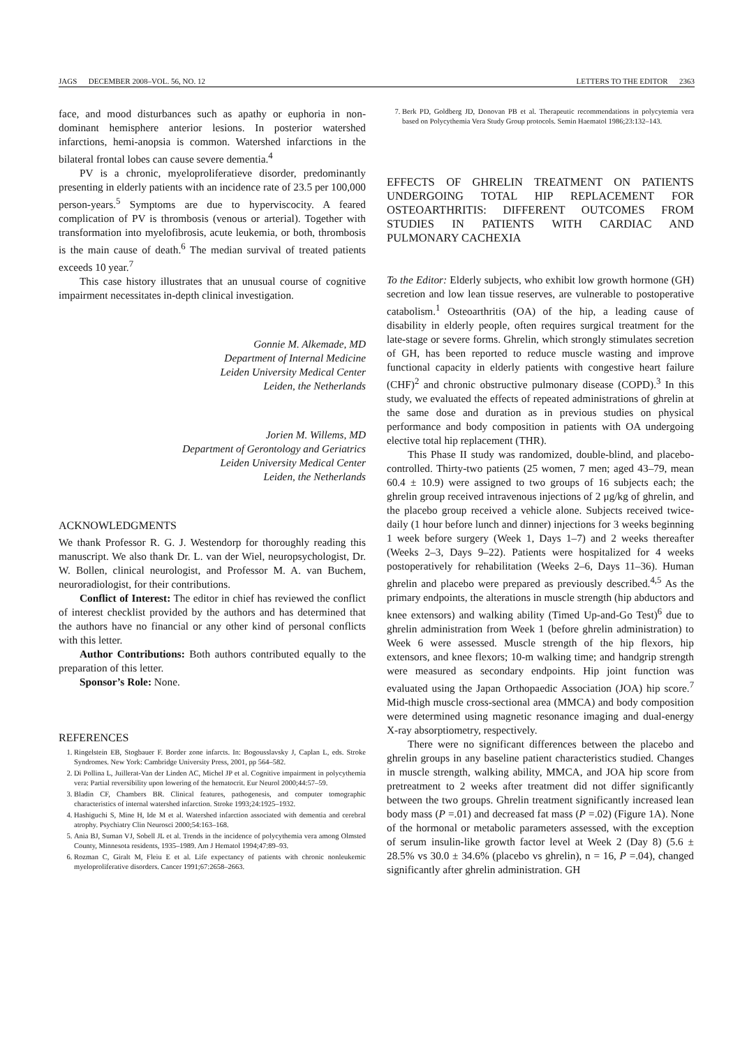JAGS DECEMBER 2008–VOL. 56, NO. 12 LETTERS TO THE EDITOR 2363
face, and mood disturbances such as apathy or euphoria in non-dominant hemisphere anterior lesions. In posterior watershed infarctions, hemi-anopsia is common. Watershed infarctions in the bilateral frontal lobes can cause severe dementia.<sup>4</sup>
PV is a chronic, myeloproliferatieve disorder, predominantly presenting in elderly patients with an incidence rate of 23.5 per 100,000 person-years.<sup>5</sup> Symptoms are due to hyperviscocity. A feared complication of PV is thrombosis (venous or arterial). Together with transformation into myelofibrosis, acute leukemia, or both, thrombosis is the main cause of death.<sup>6</sup> The median survival of treated patients exceeds 10 year.<sup>7</sup>
This case history illustrates that an unusual course of cognitive impairment necessitates in-depth clinical investigation.
Gonnie M. Alkemade, MD
Department of Internal Medicine
Leiden University Medical Center
Leiden, the Netherlands
Jorien M. Willems, MD
Department of Gerontology and Geriatrics
Leiden University Medical Center
Leiden, the Netherlands
ACKNOWLEDGMENTS
We thank Professor R. G. J. Westendorp for thoroughly reading this manuscript. We also thank Dr. L. van der Wiel, neuropsychologist, Dr. W. Bollen, clinical neurologist, and Professor M. A. van Buchem, neuroradiologist, for their contributions.
Conflict of Interest: The editor in chief has reviewed the conflict of interest checklist provided by the authors and has determined that the authors have no financial or any other kind of personal conflicts with this letter.
Author Contributions: Both authors contributed equally to the preparation of this letter.
Sponsor’s Role: None.
REFERENCES
1. Ringelstein EB, Stogbauer F. Border zone infarcts. In: Bogousslavsky J, Caplan L, eds. Stroke Syndromes. New York: Cambridge University Press, 2001, pp 564–582.
2. Di Pollina L, Juillerat-Van der Linden AC, Michel JP et al. Cognitive impairment in polycythemia vera: Partial reversibility upon lowering of the hematocrit. Eur Neurol 2000;44:57–59.
3. Bladin CF, Chambers BR. Clinical features, pathogenesis, and computer tomographic characteristics of internal watershed infarction. Stroke 1993;24:1925–1932.
4. Hashiguchi S, Mine H, Ide M et al. Watershed infarction associated with dementia and cerebral atrophy. Psychiatry Clin Neurosci 2000;54:163–168.
5. Ania BJ, Suman VJ, Sobell JL et al. Trends in the incidence of polycythemia vera among Olmsted County, Minnesota residents, 1935–1989. Am J Hematol 1994;47:89–93.
6. Rozman C, Giralt M, Fleiu E et al. Life expectancy of patients with chronic nonleukemic myeloproliferative disorders. Cancer 1991;67:2658–2663.
7. Berk PD, Goldberg JD, Donovan PB et al. Therapeutic recommendations in polycytemia vera based on Polycythemia Vera Study Group protocols. Semin Haematol 1986;23:132–143.
EFFECTS OF GHRELIN TREATMENT ON PATIENTS UNDERGOING TOTAL HIP REPLACEMENT FOR OSTEOARTHRITIS: DIFFERENT OUTCOMES FROM STUDIES IN PATIENTS WITH CARDIAC AND PULMONARY CACHEXIA
To the Editor: Elderly subjects, who exhibit low growth hormone (GH) secretion and low lean tissue reserves, are vulnerable to postoperative catabolism.<sup>1</sup> Osteoarthritis (OA) of the hip, a leading cause of disability in elderly people, often requires surgical treatment for the late-stage or severe forms. Ghrelin, which strongly stimulates secretion of GH, has been reported to reduce muscle wasting and improve functional capacity in elderly patients with congestive heart failure (CHF)<sup>2</sup> and chronic obstructive pulmonary disease (COPD).<sup>3</sup> In this study, we evaluated the effects of repeated administrations of ghrelin at the same dose and duration as in previous studies on physical performance and body composition in patients with OA undergoing elective total hip replacement (THR).
This Phase II study was randomized, double-blind, and placebo-controlled. Thirty-two patients (25 women, 7 men; aged 43–79, mean 60.4 ± 10.9) were assigned to two groups of 16 subjects each; the ghrelin group received intravenous injections of 2 μg/kg of ghrelin, and the placebo group received a vehicle alone. Subjects received twice-daily (1 hour before lunch and dinner) injections for 3 weeks beginning 1 week before surgery (Week 1, Days 1–7) and 2 weeks thereafter (Weeks 2–3, Days 9–22). Patients were hospitalized for 4 weeks postoperatively for rehabilitation (Weeks 2–6, Days 11–36). Human ghrelin and placebo were prepared as previously described.<sup>4,5</sup> As the primary endpoints, the alterations in muscle strength (hip abductors and knee extensors) and walking ability (Timed Up-and-Go Test)<sup>6</sup> due to ghrelin administration from Week 1 (before ghrelin administration) to Week 6 were assessed. Muscle strength of the hip flexors, hip extensors, and knee flexors; 10-m walking time; and handgrip strength were measured as secondary endpoints. Hip joint function was evaluated using the Japan Orthopaedic Association (JOA) hip score.<sup>7</sup> Mid-thigh muscle cross-sectional area (MMCA) and body composition were determined using magnetic resonance imaging and dual-energy X-ray absorptiometry, respectively.
There were no significant differences between the placebo and ghrelin groups in any baseline patient characteristics studied. Changes in muscle strength, walking ability, MMCA, and JOA hip score from pretreatment to 2 weeks after treatment did not differ significantly between the two groups. Ghrelin treatment significantly increased lean body mass (P =.01) and decreased fat mass (P =.02) (Figure 1A). None of the hormonal or metabolic parameters assessed, with the exception of serum insulin-like growth factor level at Week 2 (Day 8) (5.6 ± 28.5% vs 30.0 ± 34.6% (placebo vs ghrelin), n = 16, P =.04), changed significantly after ghrelin administration. GH